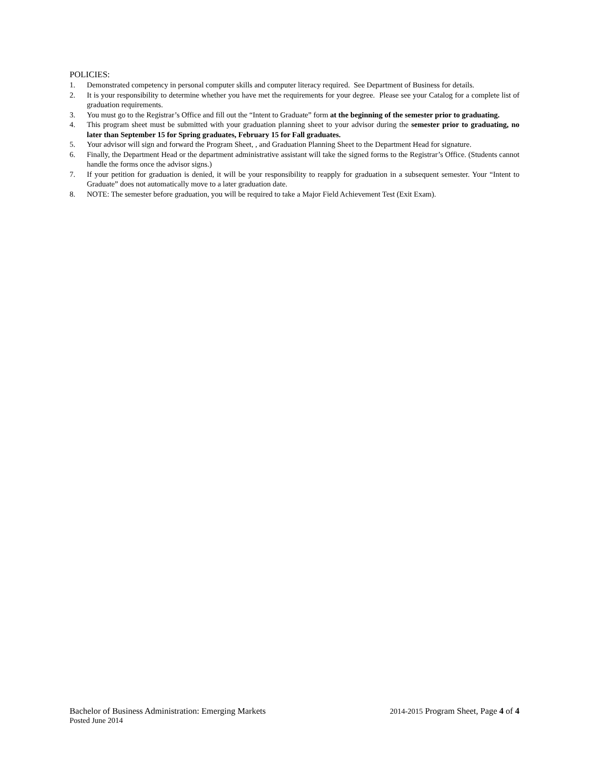POLICIES:
1. Demonstrated competency in personal computer skills and computer literacy required. See Department of Business for details.
2. It is your responsibility to determine whether you have met the requirements for your degree. Please see your Catalog for a complete list of graduation requirements.
3. You must go to the Registrar’s Office and fill out the “Intent to Graduate” form at the beginning of the semester prior to graduating.
4. This program sheet must be submitted with your graduation planning sheet to your advisor during the semester prior to graduating, no later than September 15 for Spring graduates, February 15 for Fall graduates.
5. Your advisor will sign and forward the Program Sheet, , and Graduation Planning Sheet to the Department Head for signature.
6. Finally, the Department Head or the department administrative assistant will take the signed forms to the Registrar’s Office. (Students cannot handle the forms once the advisor signs.)
7. If your petition for graduation is denied, it will be your responsibility to reapply for graduation in a subsequent semester. Your “Intent to Graduate” does not automatically move to a later graduation date.
8. NOTE: The semester before graduation, you will be required to take a Major Field Achievement Test (Exit Exam).
Bachelor of Business Administration: Emerging Markets 2014-2015 Program Sheet, Page 4 of 4
Posted June 2014